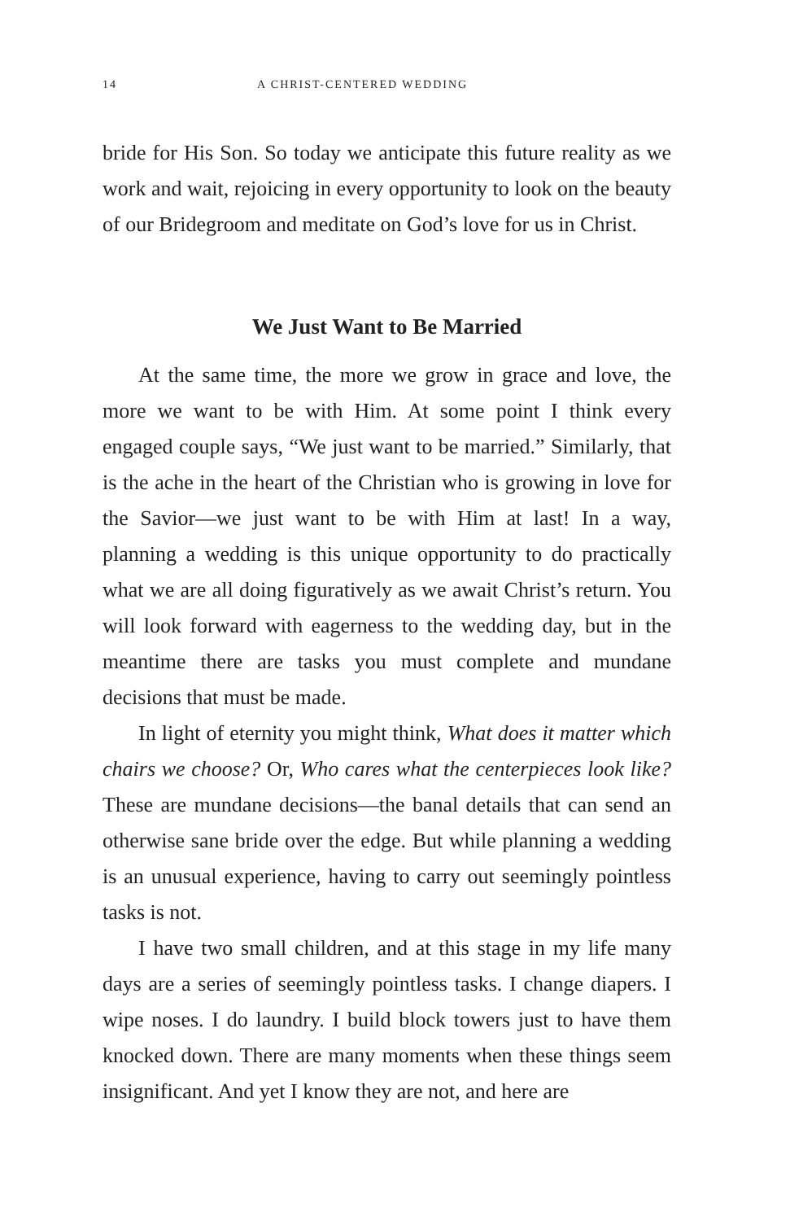14 A CHRIST-CENTERED WEDDING
bride for His Son. So today we anticipate this future reality as we work and wait, rejoicing in every opportunity to look on the beauty of our Bridegroom and meditate on God’s love for us in Christ.
We Just Want to Be Married
At the same time, the more we grow in grace and love, the more we want to be with Him. At some point I think every engaged couple says, “We just want to be married.” Similarly, that is the ache in the heart of the Christian who is growing in love for the Savior—we just want to be with Him at last! In a way, planning a wedding is this unique opportunity to do practically what we are all doing figuratively as we await Christ’s return. You will look forward with eagerness to the wedding day, but in the meantime there are tasks you must complete and mundane decisions that must be made.
In light of eternity you might think, What does it matter which chairs we choose? Or, Who cares what the centerpieces look like? These are mundane decisions—the banal details that can send an otherwise sane bride over the edge. But while planning a wedding is an unusual experience, having to carry out seemingly pointless tasks is not.
I have two small children, and at this stage in my life many days are a series of seemingly pointless tasks. I change diapers. I wipe noses. I do laundry. I build block towers just to have them knocked down. There are many moments when these things seem insignificant. And yet I know they are not, and here are